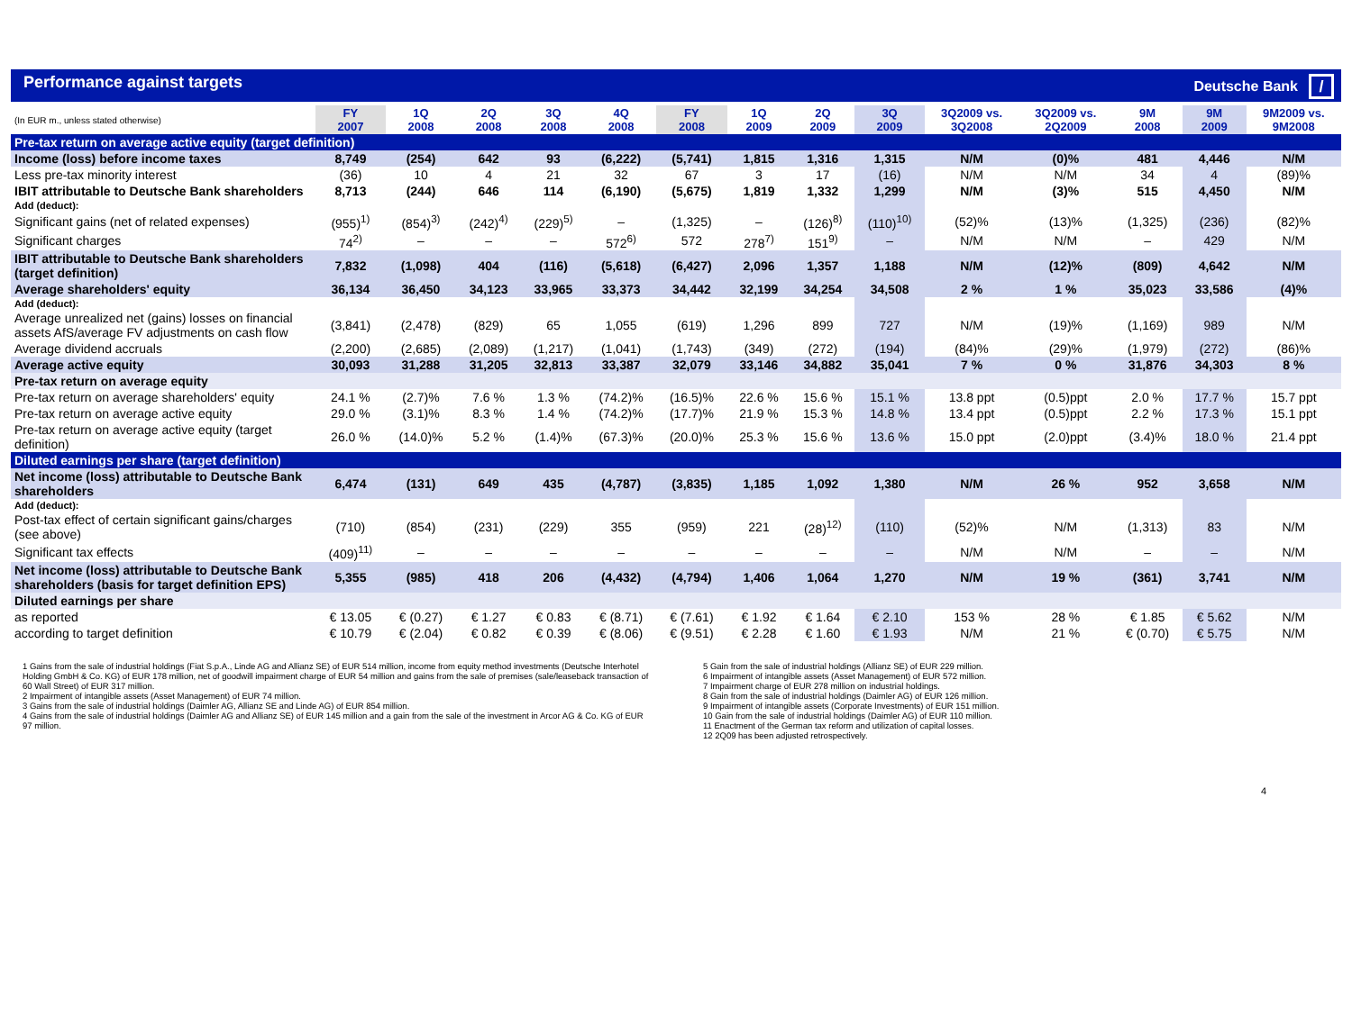Performance against targets
Deutsche Bank /
| (In EUR m., unless stated otherwise) | FY 2007 | 1Q 2008 | 2Q 2008 | 3Q 2008 | 4Q 2008 | FY 2008 | 1Q 2009 | 2Q 2009 | 3Q 2009 | 3Q2009 vs. 3Q2008 | 3Q2009 vs. 2Q2009 | 9M 2008 | 9M 2009 | 9M2009 vs. 9M2008 |
| Pre-tax return on average active equity (target definition) | | | | | | | | | | | | | | |
| Income (loss) before income taxes | 8,749 | (254) | 642 | 93 | (6,222) | (5,741) | 1,815 | 1,316 | 1,315 | N/M | (0)% | 481 | 4,446 | N/M |
| Less pre-tax minority interest | (36) | 10 | 4 | 21 | 32 | 67 | 3 | 17 | (16) | N/M | N/M | 34 | 4 | (89)% |
| IBIT attributable to Deutsche Bank shareholders | 8,713 | (244) | 646 | 114 | (6,190) | (5,675) | 1,819 | 1,332 | 1,299 | N/M | (3)% | 515 | 4,450 | N/M |
| Add (deduct): | | | | | | | | | | | | | | |
| Significant gains (net of related expenses) | (955)<sup>1)</sup> | (854)<sup>3)</sup> | (242)<sup>4)</sup> | (229)<sup>5)</sup> | – | (1,325) | – | (126)<sup>8)</sup> | (110)<sup>10)</sup> | (52)% | (13)% | (1,325) | (236) | (82)% |
| Significant charges | 74<sup>2)</sup> | – | – | – | 572<sup>6)</sup> | 572 | 278<sup>7)</sup> | 151<sup>9)</sup> | – | N/M | N/M | – | 429 | N/M |
| IBIT attributable to Deutsche Bank shareholders (target definition) | 7,832 | (1,098) | 404 | (116) | (5,618) | (6,427) | 2,096 | 1,357 | 1,188 | N/M | (12)% | (809) | 4,642 | N/M |
| Average shareholders' equity | 36,134 | 36,450 | 34,123 | 33,965 | 33,373 | 34,442 | 32,199 | 34,254 | 34,508 | 2 % | 1 % | 35,023 | 33,586 | (4)% |
| Add (deduct): | | | | | | | | | | | | | | |
| Average unrealized net (gains) losses on financial assets AfS/average FV adjustments on cash flow | (3,841) | (2,478) | (829) | 65 | 1,055 | (619) | 1,296 | 899 | 727 | N/M | (19)% | (1,169) | 989 | N/M |
| Average dividend accruals | (2,200) | (2,685) | (2,089) | (1,217) | (1,041) | (1,743) | (349) | (272) | (194) | (84)% | (29)% | (1,979) | (272) | (86)% |
| Average active equity | 30,093 | 31,288 | 31,205 | 32,813 | 33,387 | 32,079 | 33,146 | 34,882 | 35,041 | 7 % | 0 % | 31,876 | 34,303 | 8 % |
| Pre-tax return on average equity | | | | | | | | | | | | | | |
| Pre-tax return on average shareholders' equity | 24.1 % | (2.7)% | 7.6 % | 1.3 % | (74.2)% | (16.5)% | 22.6 % | 15.6 % | 15.1 % | 13.8 ppt | (0.5)ppt | 2.0 % | 17.7 % | 15.7 ppt |
| Pre-tax return on average active equity | 29.0 % | (3.1)% | 8.3 % | 1.4 % | (74.2)% | (17.7)% | 21.9 % | 15.3 % | 14.8 % | 13.4 ppt | (0.5)ppt | 2.2 % | 17.3 % | 15.1 ppt |
| Pre-tax return on average active equity (target definition) | 26.0 % | (14.0)% | 5.2 % | (1.4)% | (67.3)% | (20.0)% | 25.3 % | 15.6 % | 13.6 % | 15.0 ppt | (2.0)ppt | (3.4)% | 18.0 % | 21.4 ppt |
| Diluted earnings per share (target definition) | | | | | | | | | | | | | | |
| Net income (loss) attributable to Deutsche Bank shareholders | 6,474 | (131) | 649 | 435 | (4,787) | (3,835) | 1,185 | 1,092 | 1,380 | N/M | 26 % | 952 | 3,658 | N/M |
| Add (deduct): | | | | | | | | | | | | | | |
| Post-tax effect of certain significant gains/charges (see above) | (710) | (854) | (231) | (229) | 355 | (959) | 221 | (28)<sup>12)</sup> | (110) | (52)% | N/M | (1,313) | 83 | N/M |
| Significant tax effects | (409)<sup>11)</sup> | – | – | – | – | – | – | – | – | N/M | N/M | – | – | N/M |
| Net income (loss) attributable to Deutsche Bank shareholders (basis for target definition EPS) | 5,355 | (985) | 418 | 206 | (4,432) | (4,794) | 1,406 | 1,064 | 1,270 | N/M | 19 % | (361) | 3,741 | N/M |
| Diluted earnings per share | | | | | | | | | | | | | | |
| as reported | € 13.05 | € (0.27) | € 1.27 | € 0.83 | € (8.71) | € (7.61) | € 1.92 | € 1.64 | € 2.10 | 153 % | 28 % | € 1.85 | € 5.62 | N/M |
| according to target definition | € 10.79 | € (2.04) | € 0.82 | € 0.39 | € (8.06) | € (9.51) | € 2.28 | € 1.60 | € 1.93 | N/M | 21 % | € (0.70) | € 5.75 | N/M |
1 Gains from the sale of industrial holdings (Fiat S.p.A., Linde AG and Allianz SE) of EUR 514 million, income from equity method investments (Deutsche Interhotel Holding GmbH & Co. KG) of EUR 178 million, net of goodwill impairment charge of EUR 54 million and gains from the sale of premises (sale/leaseback transaction of 60 Wall Street) of EUR 317 million.
2 Impairment of intangible assets (Asset Management) of EUR 74 million.
3 Gains from the sale of industrial holdings (Daimler AG, Allianz SE and Linde AG) of EUR 854 million.
4 Gains from the sale of industrial holdings (Daimler AG and Allianz SE) of EUR 145 million and a gain from the sale of the investment in Arcor AG & Co. KG of EUR 97 million.
5 Gain from the sale of industrial holdings (Allianz SE) of EUR 229 million.
6 Impairment of intangible assets (Asset Management) of EUR 572 million.
7 Impairment charge of EUR 278 million on industrial holdings.
8 Gain from the sale of industrial holdings (Daimler AG) of EUR 126 million.
9 Impairment of intangible assets (Corporate Investments) of EUR 151 million.
10 Gain from the sale of industrial holdings (Daimler AG) of EUR 110 million.
11 Enactment of the German tax reform and utilization of capital losses.
12 2Q09 has been adjusted retrospectively.
4